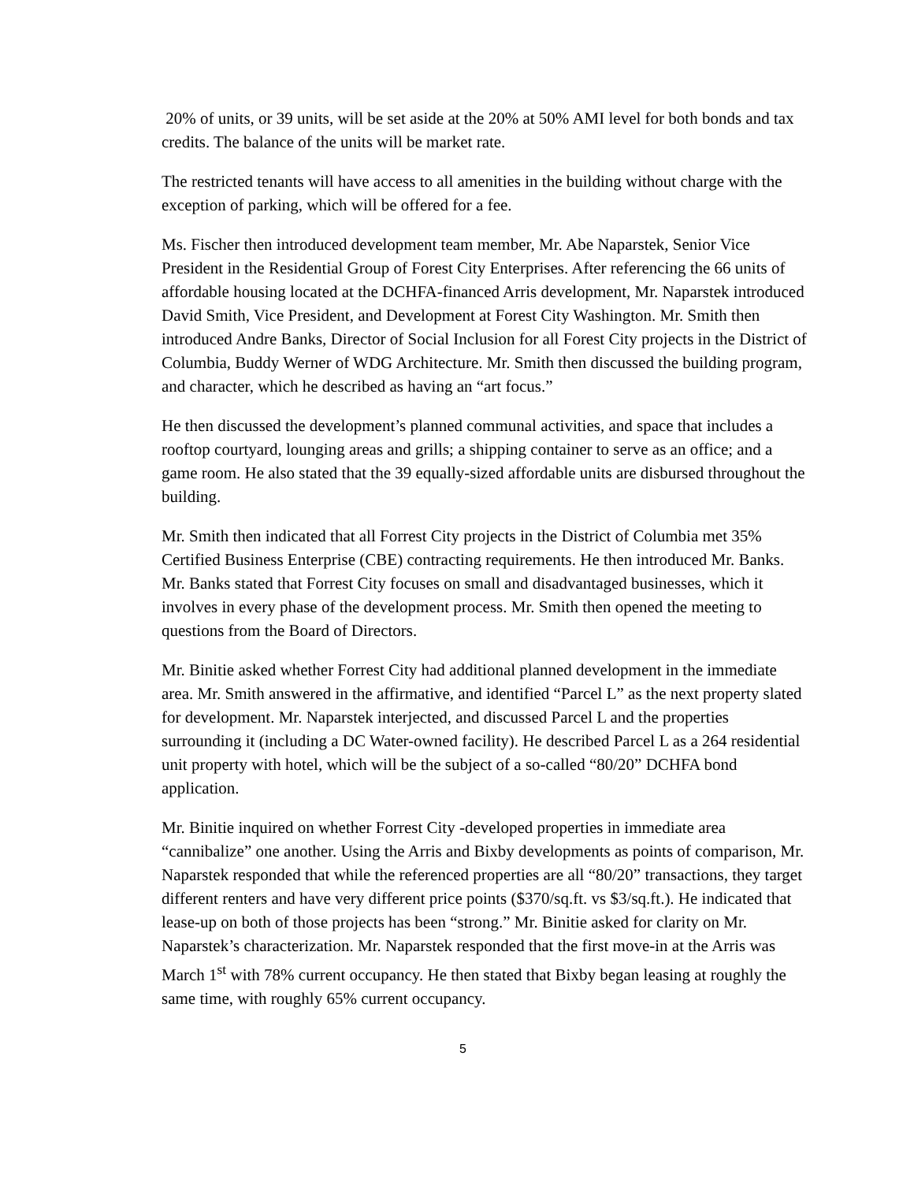20% of units, or 39 units, will be set aside at the 20% at 50% AMI level for both bonds and tax credits. The balance of the units will be market rate.
The restricted tenants will have access to all amenities in the building without charge with the exception of parking, which will be offered for a fee.
Ms. Fischer then introduced development team member, Mr. Abe Naparstek, Senior Vice President in the Residential Group of Forest City Enterprises. After referencing the 66 units of affordable housing located at the DCHFA-financed Arris development, Mr. Naparstek introduced David Smith, Vice President, and Development at Forest City Washington. Mr. Smith then introduced Andre Banks, Director of Social Inclusion for all Forest City projects in the District of Columbia, Buddy Werner of WDG Architecture. Mr. Smith then discussed the building program, and character, which he described as having an “art focus.”
He then discussed the development’s planned communal activities, and space that includes a rooftop courtyard, lounging areas and grills; a shipping container to serve as an office; and a game room. He also stated that the 39 equally-sized affordable units are disbursed throughout the building.
Mr. Smith then indicated that all Forrest City projects in the District of Columbia met 35% Certified Business Enterprise (CBE) contracting requirements. He then introduced Mr. Banks. Mr. Banks stated that Forrest City focuses on small and disadvantaged businesses, which it involves in every phase of the development process. Mr. Smith then opened the meeting to questions from the Board of Directors.
Mr. Binitie asked whether Forrest City had additional planned development in the immediate area. Mr. Smith answered in the affirmative, and identified “Parcel L” as the next property slated for development. Mr. Naparstek interjected, and discussed Parcel L and the properties surrounding it (including a DC Water-owned facility). He described Parcel L as a 264 residential unit property with hotel, which will be the subject of a so-called “80/20” DCHFA bond application.
Mr. Binitie inquired on whether Forrest City -developed properties in immediate area “cannibalize” one another. Using the Arris and Bixby developments as points of comparison, Mr. Naparstek responded that while the referenced properties are all “80/20” transactions, they target different renters and have very different price points ($370/sq.ft. vs $3/sq.ft.). He indicated that lease-up on both of those projects has been “strong.” Mr. Binitie asked for clarity on Mr. Naparstek’s characterization. Mr. Naparstek responded that the first move-in at the Arris was March 1<sup>st</sup> with 78% current occupancy. He then stated that Bixby began leasing at roughly the same time, with roughly 65% current occupancy.
5